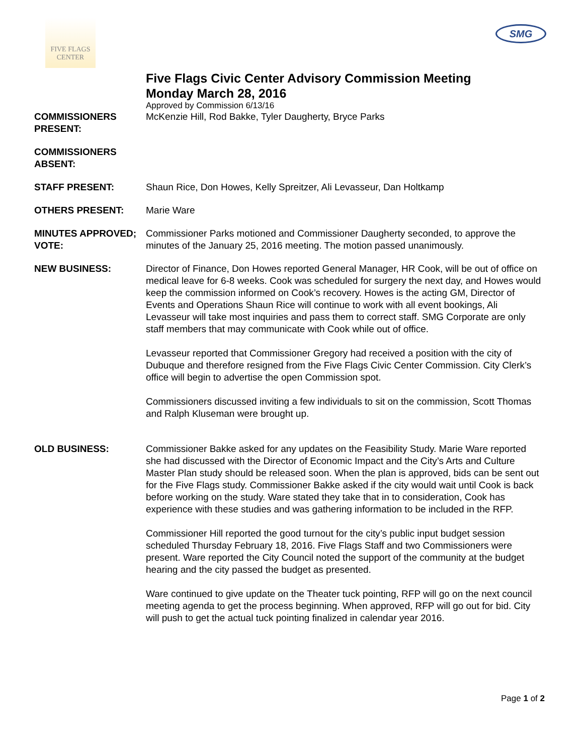FIVE FLAGS CENTER
SMG
Five Flags Civic Center Advisory Commission Meeting
Monday March 28, 2016
Approved by Commission 6/13/16
COMMISSIONERS PRESENT:
McKenzie Hill, Rod Bakke, Tyler Daugherty, Bryce Parks
COMMISSIONERS ABSENT:
STAFF PRESENT: Shaun Rice, Don Howes, Kelly Spreitzer, Ali Levasseur, Dan Holtkamp
OTHERS PRESENT: Marie Ware
MINUTES APPROVED; VOTE:
Commissioner Parks motioned and Commissioner Daugherty seconded, to approve the minutes of the January 25, 2016 meeting. The motion passed unanimously.
NEW BUSINESS: Director of Finance, Don Howes reported General Manager, HR Cook, will be out of office on medical leave for 6-8 weeks. Cook was scheduled for surgery the next day, and Howes would keep the commission informed on Cook’s recovery. Howes is the acting GM, Director of Events and Operations Shaun Rice will continue to work with all event bookings, Ali Levasseur will take most inquiries and pass them to correct staff. SMG Corporate are only staff members that may communicate with Cook while out of office.
Levasseur reported that Commissioner Gregory had received a position with the city of Dubuque and therefore resigned from the Five Flags Civic Center Commission. City Clerk’s office will begin to advertise the open Commission spot.
Commissioners discussed inviting a few individuals to sit on the commission, Scott Thomas and Ralph Kluseman were brought up.
OLD BUSINESS: Commissioner Bakke asked for any updates on the Feasibility Study. Marie Ware reported she had discussed with the Director of Economic Impact and the City’s Arts and Culture Master Plan study should be released soon. When the plan is approved, bids can be sent out for the Five Flags study. Commissioner Bakke asked if the city would wait until Cook is back before working on the study. Ware stated they take that in to consideration, Cook has experience with these studies and was gathering information to be included in the RFP.
Commissioner Hill reported the good turnout for the city’s public input budget session scheduled Thursday February 18, 2016. Five Flags Staff and two Commissioners were present. Ware reported the City Council noted the support of the community at the budget hearing and the city passed the budget as presented.
Ware continued to give update on the Theater tuck pointing, RFP will go on the next council meeting agenda to get the process beginning. When approved, RFP will go out for bid. City will push to get the actual tuck pointing finalized in calendar year 2016.
Page 1 of 2